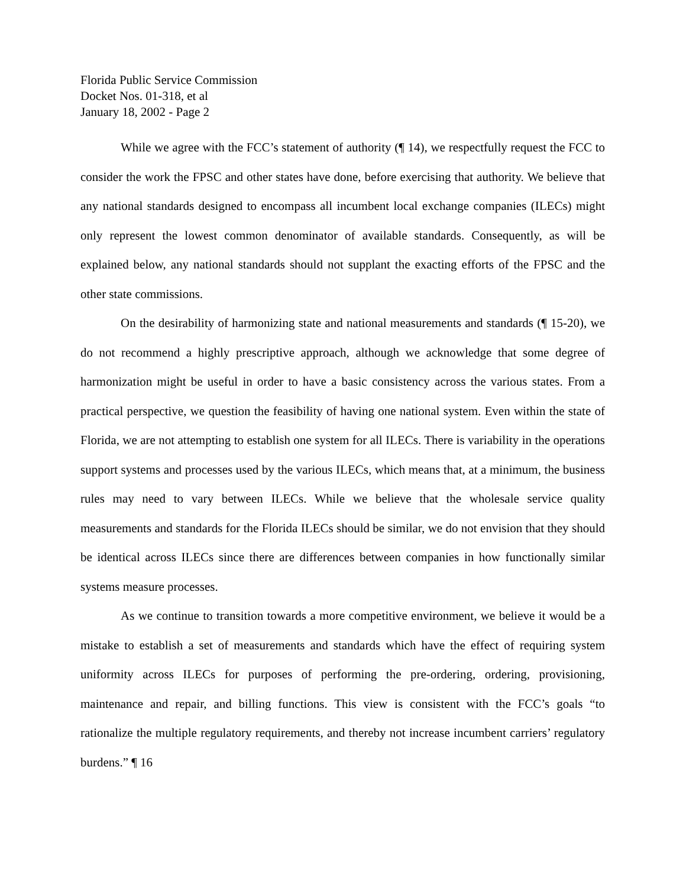Florida Public Service Commission
Docket Nos. 01-318, et al
January 18, 2002 - Page 2
While we agree with the FCC’s statement of authority (¶ 14), we respectfully request the FCC to consider the work the FPSC and other states have done, before exercising that authority. We believe that any national standards designed to encompass all incumbent local exchange companies (ILECs) might only represent the lowest common denominator of available standards. Consequently, as will be explained below, any national standards should not supplant the exacting efforts of the FPSC and the other state commissions.
On the desirability of harmonizing state and national measurements and standards (¶ 15-20), we do not recommend a highly prescriptive approach, although we acknowledge that some degree of harmonization might be useful in order to have a basic consistency across the various states. From a practical perspective, we question the feasibility of having one national system. Even within the state of Florida, we are not attempting to establish one system for all ILECs. There is variability in the operations support systems and processes used by the various ILECs, which means that, at a minimum, the business rules may need to vary between ILECs. While we believe that the wholesale service quality measurements and standards for the Florida ILECs should be similar, we do not envision that they should be identical across ILECs since there are differences between companies in how functionally similar systems measure processes.
As we continue to transition towards a more competitive environment, we believe it would be a mistake to establish a set of measurements and standards which have the effect of requiring system uniformity across ILECs for purposes of performing the pre-ordering, ordering, provisioning, maintenance and repair, and billing functions. This view is consistent with the FCC’s goals “to rationalize the multiple regulatory requirements, and thereby not increase incumbent carriers’ regulatory burdens.” ¶ 16